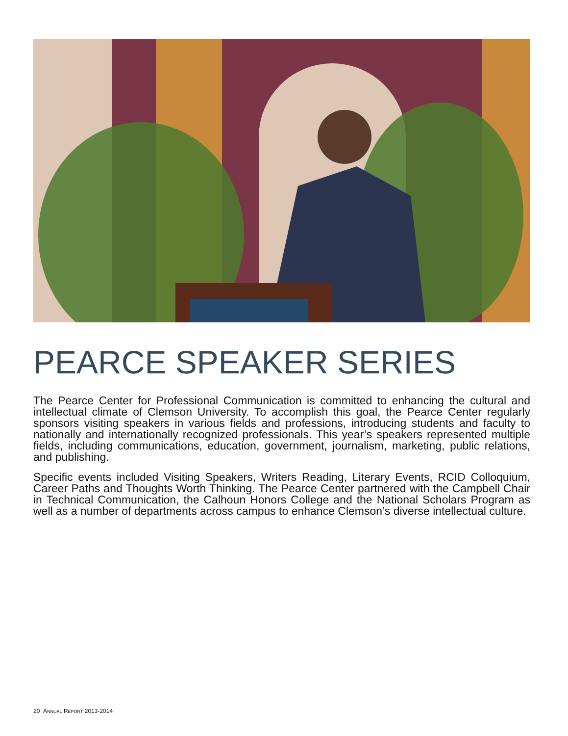PEARCE SPEAKER SERIES
The Pearce Center for Professional Communication is committed to enhancing the cultural and intellectual climate of Clemson University. To accomplish this goal, the Pearce Center regularly sponsors visiting speakers in various fields and professions, introducing students and faculty to nationally and internationally recognized professionals. This year’s speakers represented multiple fields, including communications, education, government, journalism, marketing, public relations, and publishing.
Specific events included Visiting Speakers, Writers Reading, Literary Events, RCID Colloquium, Career Paths and Thoughts Worth Thinking. The Pearce Center partnered with the Campbell Chair in Technical Communication, the Calhoun Honors College and the National Scholars Program as well as a number of departments across campus to enhance Clemson’s diverse intellectual culture.
20 ANNUAL REPORT 2013-2014